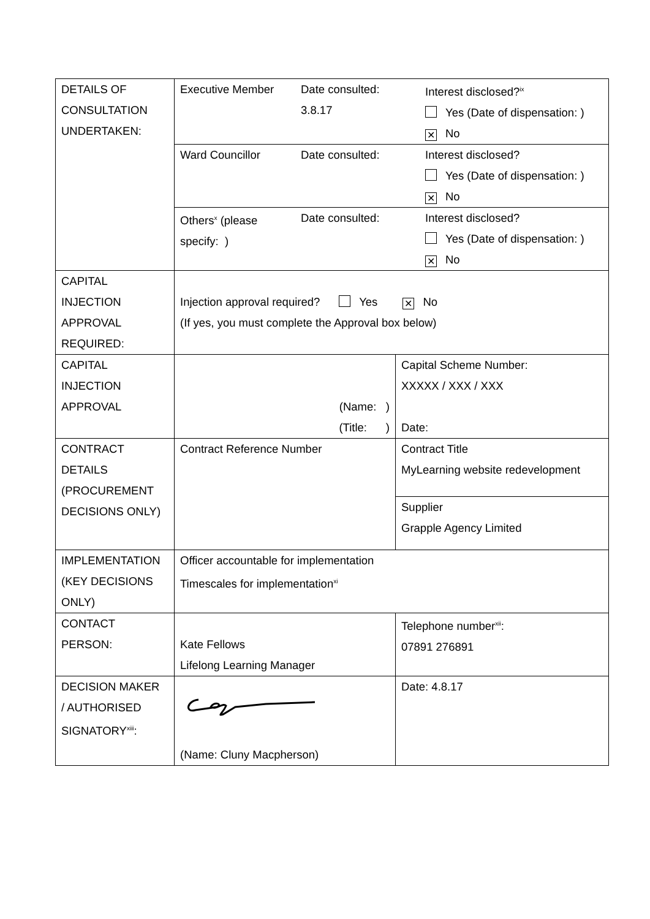| DETAILS OF CONSULTATION UNDERTAKEN: | / Executive Member / Date consulted: 3.8.17 / Interest disclosed?<sup>ix</sup> Yes (Date of dispensation: ) ✕ No / | |
| | / Ward Councillor / Date consulted: / Interest disclosed? Yes (Date of dispensation: ) ✕ No / | |
| | / Others<sup>x</sup> (please specify: ) / Date consulted: / Interest disclosed? Yes (Date of dispensation: ) ✕ No / | |
| CAPITAL INJECTION APPROVAL REQUIRED: | Injection approval required? Yes ✕ No (If yes, you must complete the Approval box below) | |
| CAPITAL INJECTION APPROVAL | (Name: ) (Title: ) | Capital Scheme Number: XXXXX / XXX / XXX Date: |
| CONTRACT DETAILS (PROCUREMENT DECISIONS ONLY) | Contract Reference Number | Contract Title MyLearning website redevelopment |
| | | Supplier Grapple Agency Limited |
| IMPLEMENTATION (KEY DECISIONS ONLY) | Officer accountable for implementation Timescales for implementation<sup>xi</sup> | |
| CONTACT PERSON: | Kate Fellows Lifelong Learning Manager | Telephone number<sup>xii</sup>: 07891 276891 |
| DECISION MAKER / AUTHORISED SIGNATORY<sup>xiii</sup>: | (Name: Cluny Macpherson) | Date: 4.8.17 |